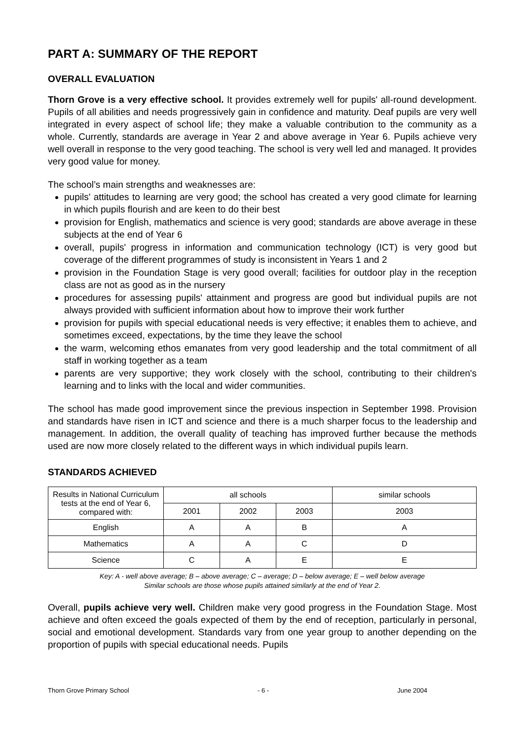PART A: SUMMARY OF THE REPORT
OVERALL EVALUATION
Thorn Grove is a very effective school. It provides extremely well for pupils' all-round development. Pupils of all abilities and needs progressively gain in confidence and maturity. Deaf pupils are very well integrated in every aspect of school life; they make a valuable contribution to the community as a whole. Currently, standards are average in Year 2 and above average in Year 6. Pupils achieve very well overall in response to the very good teaching. The school is very well led and managed. It provides very good value for money.
The school’s main strengths and weaknesses are:
pupils' attitudes to learning are very good; the school has created a very good climate for learning in which pupils flourish and are keen to do their best
provision for English, mathematics and science is very good; standards are above average in these subjects at the end of Year 6
overall, pupils' progress in information and communication technology (ICT) is very good but coverage of the different programmes of study is inconsistent in Years 1 and 2
provision in the Foundation Stage is very good overall; facilities for outdoor play in the reception class are not as good as in the nursery
procedures for assessing pupils' attainment and progress are good but individual pupils are not always provided with sufficient information about how to improve their work further
provision for pupils with special educational needs is very effective; it enables them to achieve, and sometimes exceed, expectations, by the time they leave the school
the warm, welcoming ethos emanates from very good leadership and the total commitment of all staff in working together as a team
parents are very supportive; they work closely with the school, contributing to their children's learning and to links with the local and wider communities.
The school has made good improvement since the previous inspection in September 1998. Provision and standards have risen in ICT and science and there is a much sharper focus to the leadership and management. In addition, the overall quality of teaching has improved further because the methods used are now more closely related to the different ways in which individual pupils learn.
STANDARDS ACHIEVED
| Results in National Curriculum tests at the end of Year 6, compared with: | all schools | | | similar schools |
| --- | --- | --- | --- | --- |
| | 2001 | 2002 | 2003 | 2003 |
| English | A | A | B | A |
| Mathematics | A | A | C | D |
| Science | C | A | E | E |
Key: A - well above average; B – above average; C – average; D – below average; E – well below average
Similar schools are those whose pupils attained similarly at the end of Year 2.
Overall, pupils achieve very well. Children make very good progress in the Foundation Stage. Most achieve and often exceed the goals expected of them by the end of reception, particularly in personal, social and emotional development. Standards vary from one year group to another depending on the proportion of pupils with special educational needs. Pupils
Thorn Grove Primary School - 6 - June 2004